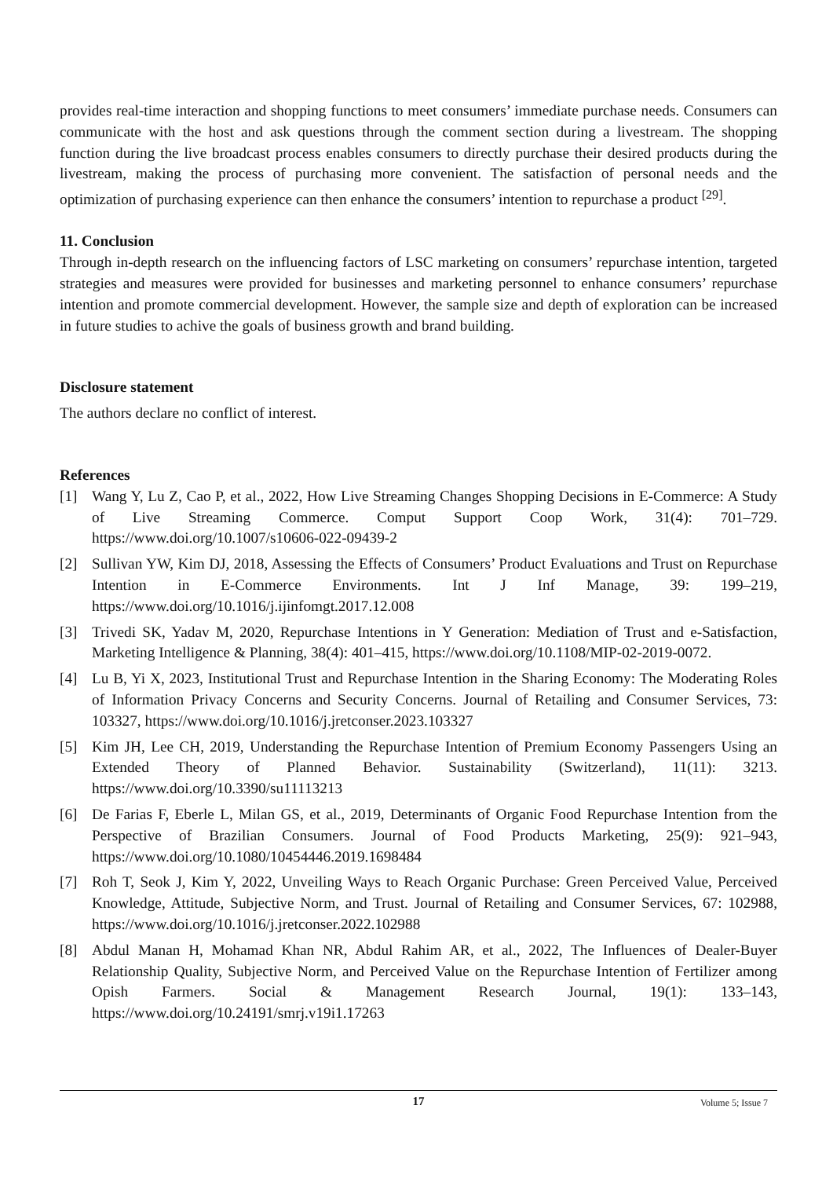provides real-time interaction and shopping functions to meet consumers’ immediate purchase needs. Consumers can communicate with the host and ask questions through the comment section during a livestream. The shopping function during the live broadcast process enables consumers to directly purchase their desired products during the livestream, making the process of purchasing more convenient. The satisfaction of personal needs and the optimization of purchasing experience can then enhance the consumers’ intention to repurchase a product <sup>[29]</sup>.
11. Conclusion
Through in-depth research on the influencing factors of LSC marketing on consumers’ repurchase intention, targeted strategies and measures were provided for businesses and marketing personnel to enhance consumers’ repurchase intention and promote commercial development. However, the sample size and depth of exploration can be increased in future studies to achive the goals of business growth and brand building.
Disclosure statement
The authors declare no conflict of interest.
References
[1] Wang Y, Lu Z, Cao P, et al., 2022, How Live Streaming Changes Shopping Decisions in E-Commerce: A Study of Live Streaming Commerce. Comput Support Coop Work, 31(4): 701–729. https://www.doi.org/10.1007/s10606-022-09439-2
[2] Sullivan YW, Kim DJ, 2018, Assessing the Effects of Consumers’ Product Evaluations and Trust on Repurchase Intention in E-Commerce Environments. Int J Inf Manage, 39: 199–219, https://www.doi.org/10.1016/j.ijinfomgt.2017.12.008
[3] Trivedi SK, Yadav M, 2020, Repurchase Intentions in Y Generation: Mediation of Trust and e-Satisfaction, Marketing Intelligence & Planning, 38(4): 401–415, https://www.doi.org/10.1108/MIP-02-2019-0072.
[4] Lu B, Yi X, 2023, Institutional Trust and Repurchase Intention in the Sharing Economy: The Moderating Roles of Information Privacy Concerns and Security Concerns. Journal of Retailing and Consumer Services, 73: 103327, https://www.doi.org/10.1016/j.jretconser.2023.103327
[5] Kim JH, Lee CH, 2019, Understanding the Repurchase Intention of Premium Economy Passengers Using an Extended Theory of Planned Behavior. Sustainability (Switzerland), 11(11): 3213. https://www.doi.org/10.3390/su11113213
[6] De Farias F, Eberle L, Milan GS, et al., 2019, Determinants of Organic Food Repurchase Intention from the Perspective of Brazilian Consumers. Journal of Food Products Marketing, 25(9): 921–943, https://www.doi.org/10.1080/10454446.2019.1698484
[7] Roh T, Seok J, Kim Y, 2022, Unveiling Ways to Reach Organic Purchase: Green Perceived Value, Perceived Knowledge, Attitude, Subjective Norm, and Trust. Journal of Retailing and Consumer Services, 67: 102988, https://www.doi.org/10.1016/j.jretconser.2022.102988
[8] Abdul Manan H, Mohamad Khan NR, Abdul Rahim AR, et al., 2022, The Influences of Dealer-Buyer Relationship Quality, Subjective Norm, and Perceived Value on the Repurchase Intention of Fertilizer among Opish Farmers. Social & Management Research Journal, 19(1): 133–143, https://www.doi.org/10.24191/smrj.v19i1.17263
17
Volume 5; Issue 7